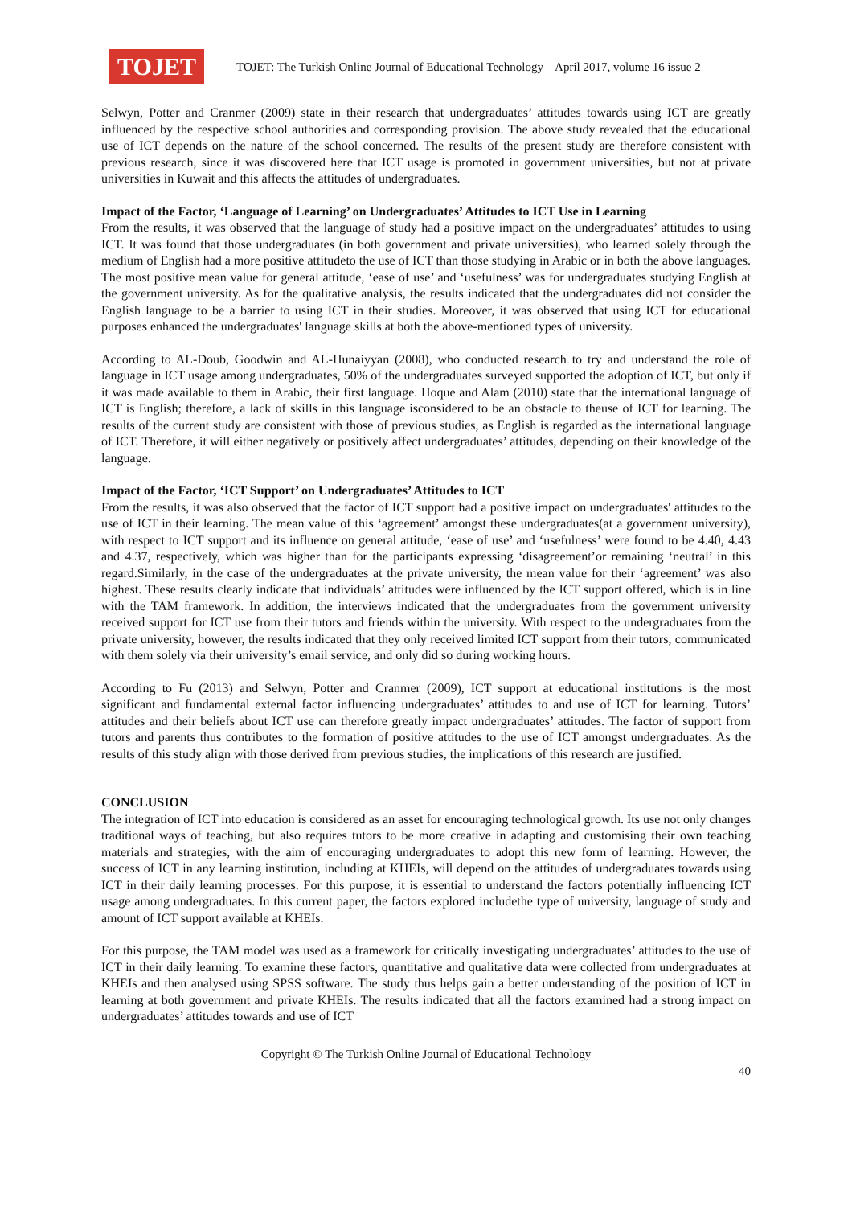TOJET
TOJET: The Turkish Online Journal of Educational Technology – April 2017, volume 16 issue 2
Selwyn, Potter and Cranmer (2009) state in their research that undergraduates’ attitudes towards using ICT are greatly influenced by the respective school authorities and corresponding provision. The above study revealed that the educational use of ICT depends on the nature of the school concerned. The results of the present study are therefore consistent with previous research, since it was discovered here that ICT usage is promoted in government universities, but not at private universities in Kuwait and this affects the attitudes of undergraduates.
Impact of the Factor, ‘Language of Learning’ on Undergraduates’ Attitudes to ICT Use in Learning
From the results, it was observed that the language of study had a positive impact on the undergraduates’ attitudes to using ICT. It was found that those undergraduates (in both government and private universities), who learned solely through the medium of English had a more positive attitudeto the use of ICT than those studying in Arabic or in both the above languages. The most positive mean value for general attitude, ‘ease of use’ and ‘usefulness’ was for undergraduates studying English at the government university. As for the qualitative analysis, the results indicated that the undergraduates did not consider the English language to be a barrier to using ICT in their studies. Moreover, it was observed that using ICT for educational purposes enhanced the undergraduates' language skills at both the above-mentioned types of university.
According to AL-Doub, Goodwin and AL-Hunaiyyan (2008), who conducted research to try and understand the role of language in ICT usage among undergraduates, 50% of the undergraduates surveyed supported the adoption of ICT, but only if it was made available to them in Arabic, their first language. Hoque and Alam (2010) state that the international language of ICT is English; therefore, a lack of skills in this language isconsidered to be an obstacle to theuse of ICT for learning. The results of the current study are consistent with those of previous studies, as English is regarded as the international language of ICT. Therefore, it will either negatively or positively affect undergraduates’ attitudes, depending on their knowledge of the language.
Impact of the Factor, ‘ICT Support’ on Undergraduates’ Attitudes to ICT
From the results, it was also observed that the factor of ICT support had a positive impact on undergraduates' attitudes to the use of ICT in their learning. The mean value of this ‘agreement’ amongst these undergraduates(at a government university), with respect to ICT support and its influence on general attitude, ‘ease of use’ and ‘usefulness’ were found to be 4.40, 4.43 and 4.37, respectively, which was higher than for the participants expressing ‘disagreement’or remaining ‘neutral’ in this regard.Similarly, in the case of the undergraduates at the private university, the mean value for their ‘agreement’ was also highest. These results clearly indicate that individuals’ attitudes were influenced by the ICT support offered, which is in line with the TAM framework. In addition, the interviews indicated that the undergraduates from the government university received support for ICT use from their tutors and friends within the university. With respect to the undergraduates from the private university, however, the results indicated that they only received limited ICT support from their tutors, communicated with them solely via their university’s email service, and only did so during working hours.
According to Fu (2013) and Selwyn, Potter and Cranmer (2009), ICT support at educational institutions is the most significant and fundamental external factor influencing undergraduates’ attitudes to and use of ICT for learning. Tutors’ attitudes and their beliefs about ICT use can therefore greatly impact undergraduates’ attitudes. The factor of support from tutors and parents thus contributes to the formation of positive attitudes to the use of ICT amongst undergraduates. As the results of this study align with those derived from previous studies, the implications of this research are justified.
CONCLUSION
The integration of ICT into education is considered as an asset for encouraging technological growth. Its use not only changes traditional ways of teaching, but also requires tutors to be more creative in adapting and customising their own teaching materials and strategies, with the aim of encouraging undergraduates to adopt this new form of learning. However, the success of ICT in any learning institution, including at KHEIs, will depend on the attitudes of undergraduates towards using ICT in their daily learning processes. For this purpose, it is essential to understand the factors potentially influencing ICT usage among undergraduates. In this current paper, the factors explored includethe type of university, language of study and amount of ICT support available at KHEIs.
For this purpose, the TAM model was used as a framework for critically investigating undergraduates’ attitudes to the use of ICT in their daily learning. To examine these factors, quantitative and qualitative data were collected from undergraduates at KHEIs and then analysed using SPSS software. The study thus helps gain a better understanding of the position of ICT in learning at both government and private KHEIs. The results indicated that all the factors examined had a strong impact on undergraduates’ attitudes towards and use of ICT
Copyright © The Turkish Online Journal of Educational Technology
40